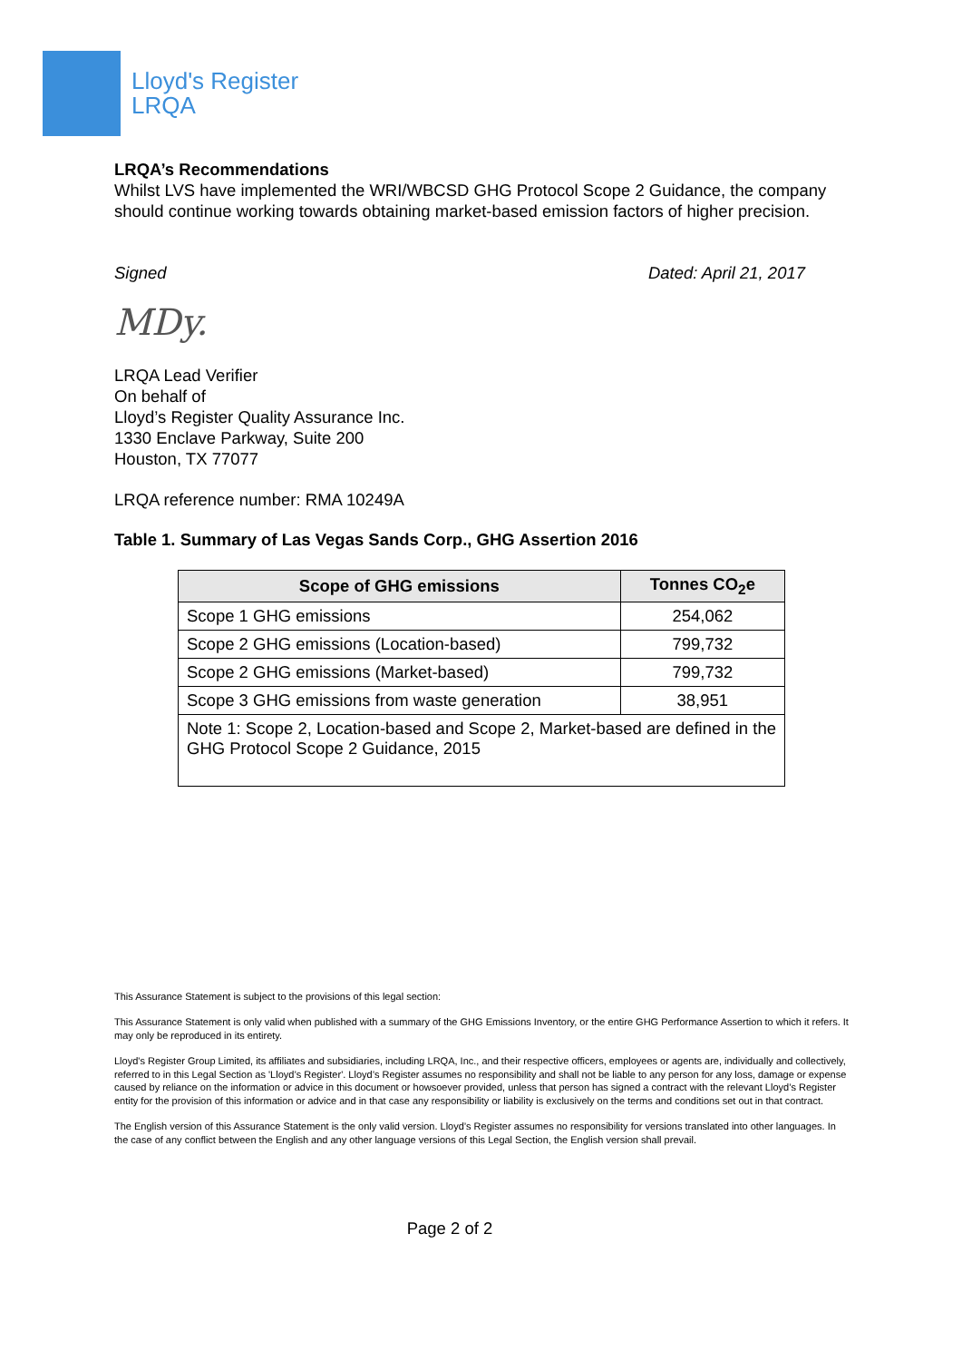Lloyd's Register
LRQA
LRQA’s Recommendations
Whilst LVS have implemented the WRI/WBCSD GHG Protocol Scope 2 Guidance, the company should continue working towards obtaining market-based emission factors of higher precision.
Signed Dated: April 21, 2017
MDy.
LRQA Lead Verifier
On behalf of
Lloyd’s Register Quality Assurance Inc.
1330 Enclave Parkway, Suite 200
Houston, TX 77077
LRQA reference number: RMA 10249A
Table 1. Summary of Las Vegas Sands Corp., GHG Assertion 2016
| Scope of GHG emissions | Tonnes CO<sub>2</sub>e |
| --- | --- |
| Scope 1 GHG emissions | 254,062 |
| Scope 2 GHG emissions (Location-based) | 799,732 |
| Scope 2 GHG emissions (Market-based) | 799,732 |
| Scope 3 GHG emissions from waste generation | 38,951 |
| Note 1: Scope 2, Location-based and Scope 2, Market-based are defined in the GHG Protocol Scope 2 Guidance, 2015 | |
This Assurance Statement is subject to the provisions of this legal section:
This Assurance Statement is only valid when published with a summary of the GHG Emissions Inventory, or the entire GHG Performance Assertion to which it refers. It may only be reproduced in its entirety.
Lloyd's Register Group Limited, its affiliates and subsidiaries, including LRQA, Inc., and their respective officers, employees or agents are, individually and collectively, referred to in this Legal Section as 'Lloyd’s Register'. Lloyd’s Register assumes no responsibility and shall not be liable to any person for any loss, damage or expense caused by reliance on the information or advice in this document or howsoever provided, unless that person has signed a contract with the relevant Lloyd’s Register entity for the provision of this information or advice and in that case any responsibility or liability is exclusively on the terms and conditions set out in that contract.
The English version of this Assurance Statement is the only valid version. Lloyd’s Register assumes no responsibility for versions translated into other languages. In the case of any conflict between the English and any other language versions of this Legal Section, the English version shall prevail.
Page 2 of 2